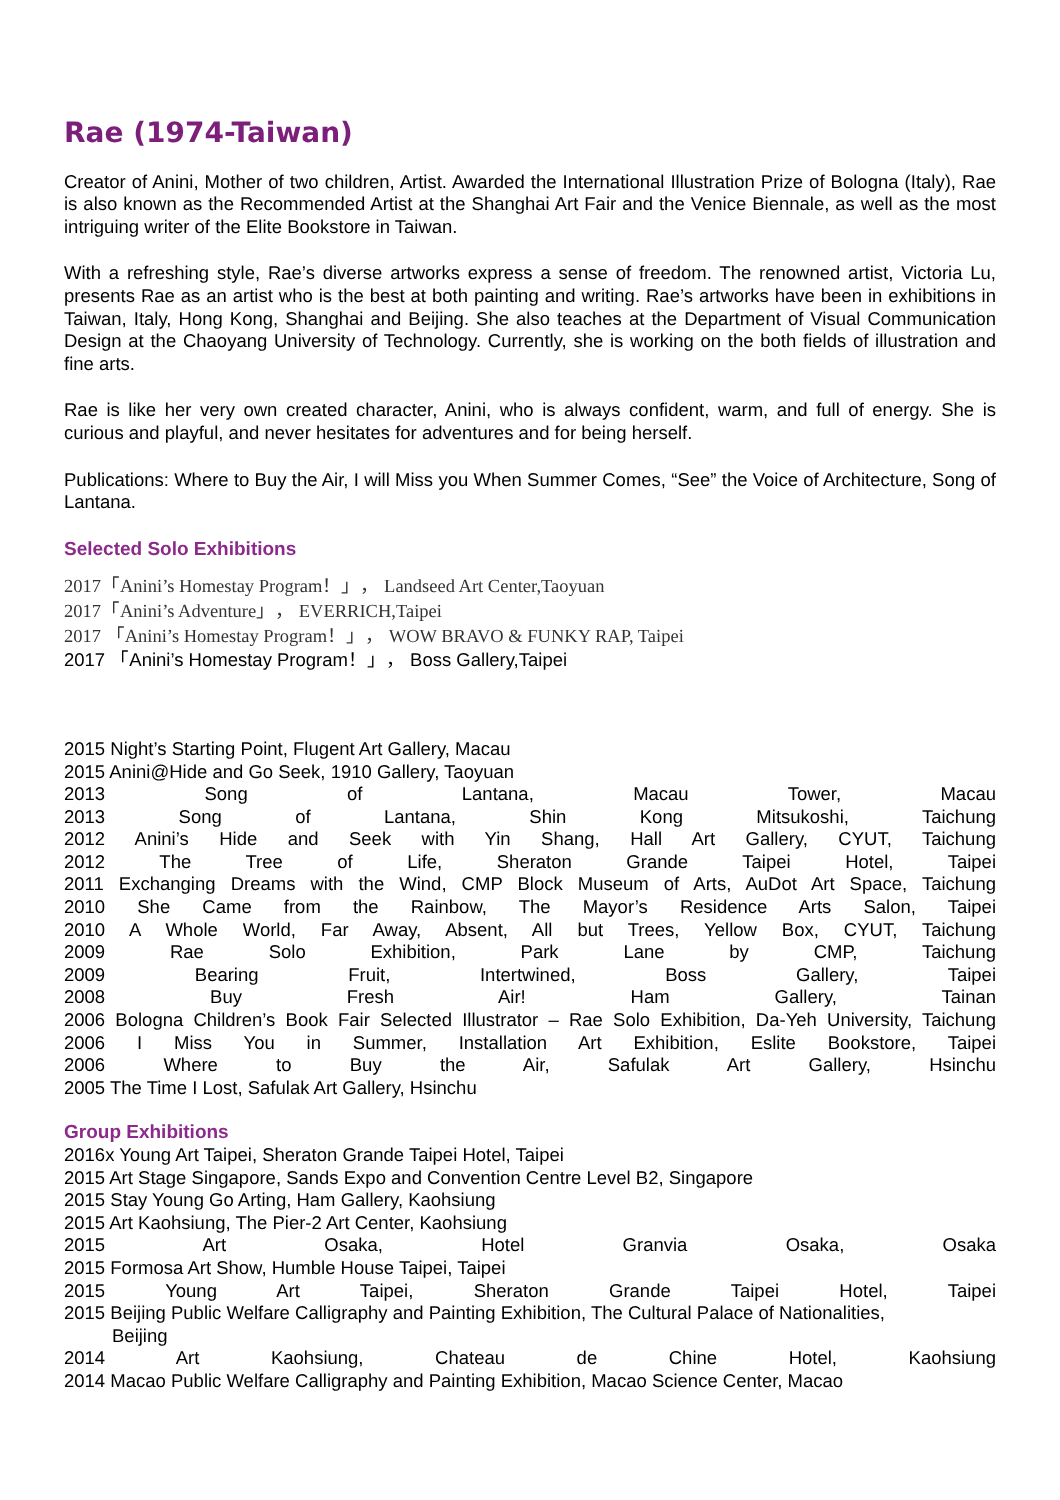Rae (1974-Taiwan)
Creator of Anini, Mother of two children, Artist. Awarded the International Illustration Prize of Bologna (Italy), Rae is also known as the Recommended Artist at the Shanghai Art Fair and the Venice Biennale, as well as the most intriguing writer of the Elite Bookstore in Taiwan.
With a refreshing style, Rae’s diverse artworks express a sense of freedom. The renowned artist, Victoria Lu, presents Rae as an artist who is the best at both painting and writing. Rae’s artworks have been in exhibitions in Taiwan, Italy, Hong Kong, Shanghai and Beijing. She also teaches at the Department of Visual Communication Design at the Chaoyang University of Technology. Currently, she is working on the both fields of illustration and fine arts.
Rae is like her very own created character, Anini, who is always confident, warm, and full of energy. She is curious and playful, and never hesitates for adventures and for being herself.
Publications: Where to Buy the Air, I will Miss you When Summer Comes, “See” the Voice of Architecture, Song of Lantana.
Selected Solo Exhibitions
2017「Anini’s Homestay Program！」， Landseed Art Center,Taoyuan
2017「Anini’s Adventure」， EVERRICH,Taipei
2017 「Anini’s Homestay Program！」， WOW BRAVO & FUNKY RAP, Taipei
2017 「Anini’s Homestay Program！」， Boss Gallery,Taipei
2015 Night’s Starting Point, Flugent Art Gallery, Macau
2015 Anini@Hide and Go Seek, 1910 Gallery, Taoyuan
2013 Song of Lantana, Macau Tower, Macau
2013 Song of Lantana, Shin Kong Mitsukoshi, Taichung
2012 Anini’s Hide and Seek with Yin Shang, Hall Art Gallery, CYUT, Taichung
2012 The Tree of Life, Sheraton Grande Taipei Hotel, Taipei
2011 Exchanging Dreams with the Wind, CMP Block Museum of Arts, AuDot Art Space, Taichung
2010 She Came from the Rainbow, The Mayor’s Residence Arts Salon, Taipei
2010 A Whole World, Far Away, Absent, All but Trees, Yellow Box, CYUT, Taichung
2009 Rae Solo Exhibition, Park Lane by CMP, Taichung
2009 Bearing Fruit, Intertwined, Boss Gallery, Taipei
2008 Buy Fresh Air! Ham Gallery, Tainan
2006 Bologna Children’s Book Fair Selected Illustrator – Rae Solo Exhibition, Da-Yeh University, Taichung
2006 I Miss You in Summer, Installation Art Exhibition, Eslite Bookstore, Taipei
2006 Where to Buy the Air, Safulak Art Gallery, Hsinchu
2005 The Time I Lost, Safulak Art Gallery, Hsinchu
Group Exhibitions
2016x Young Art Taipei, Sheraton Grande Taipei Hotel, Taipei
2015 Art Stage Singapore, Sands Expo and Convention Centre Level B2, Singapore
2015 Stay Young Go Arting, Ham Gallery, Kaohsiung
2015 Art Kaohsiung, The Pier-2 Art Center, Kaohsiung
2015 Art Osaka, Hotel Granvia Osaka, Osaka
2015 Formosa Art Show, Humble House Taipei, Taipei
2015 Young Art Taipei, Sheraton Grande Taipei Hotel, Taipei
2015 Beijing Public Welfare Calligraphy and Painting Exhibition, The Cultural Palace of Nationalities,
Beijing
2014 Art Kaohsiung, Chateau de Chine Hotel, Kaohsiung
2014 Macao Public Welfare Calligraphy and Painting Exhibition, Macao Science Center, Macao